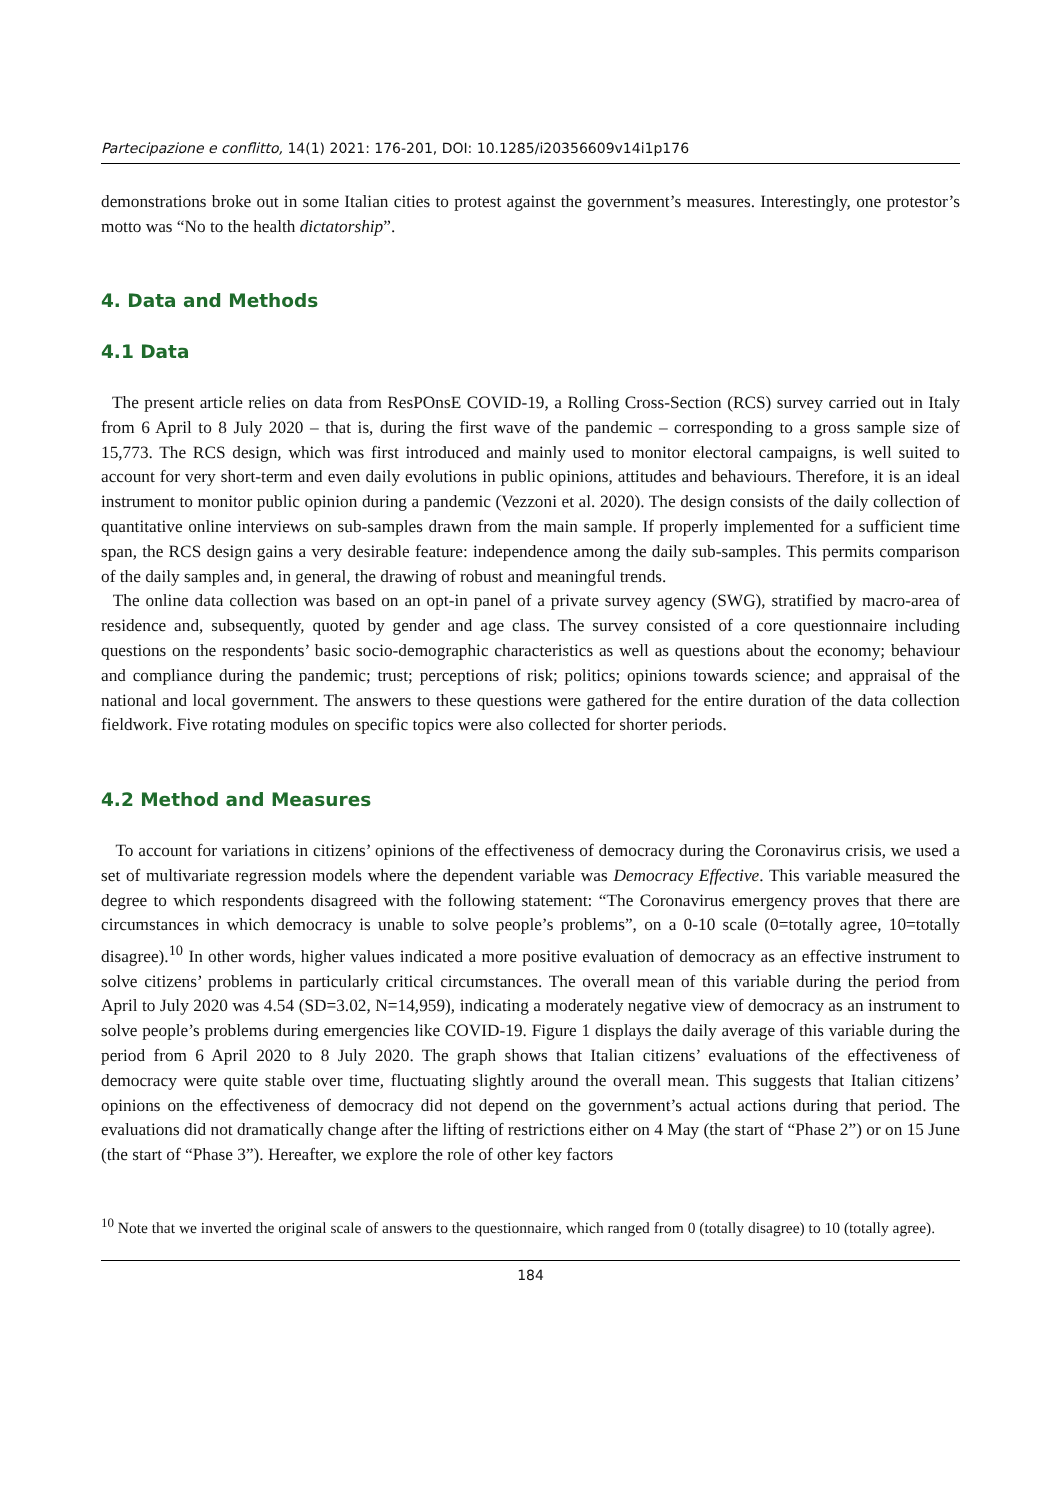Partecipazione e conflitto, 14(1) 2021: 176-201, DOI: 10.1285/i20356609v14i1p176
demonstrations broke out in some Italian cities to protest against the government’s measures. Interestingly, one protestor’s motto was “No to the health dictatorship”.
4. Data and Methods
4.1 Data
The present article relies on data from ResPOnsE COVID-19, a Rolling Cross-Section (RCS) survey carried out in Italy from 6 April to 8 July 2020 – that is, during the first wave of the pandemic – corresponding to a gross sample size of 15,773. The RCS design, which was first introduced and mainly used to monitor electoral campaigns, is well suited to account for very short-term and even daily evolutions in public opinions, attitudes and behaviours. Therefore, it is an ideal instrument to monitor public opinion during a pandemic (Vezzoni et al. 2020). The design consists of the daily collection of quantitative online interviews on sub-samples drawn from the main sample. If properly implemented for a sufficient time span, the RCS design gains a very desirable feature: independence among the daily sub-samples. This permits comparison of the daily samples and, in general, the drawing of robust and meaningful trends.
The online data collection was based on an opt-in panel of a private survey agency (SWG), stratified by macro-area of residence and, subsequently, quoted by gender and age class. The survey consisted of a core questionnaire including questions on the respondents’ basic socio-demographic characteristics as well as questions about the economy; behaviour and compliance during the pandemic; trust; perceptions of risk; politics; opinions towards science; and appraisal of the national and local government. The answers to these questions were gathered for the entire duration of the data collection fieldwork. Five rotating modules on specific topics were also collected for shorter periods.
4.2 Method and Measures
To account for variations in citizens’ opinions of the effectiveness of democracy during the Coronavirus crisis, we used a set of multivariate regression models where the dependent variable was Democracy Effective. This variable measured the degree to which respondents disagreed with the following statement: “The Coronavirus emergency proves that there are circumstances in which democracy is unable to solve people’s problems”, on a 0-10 scale (0=totally agree, 10=totally disagree).<sup>10</sup> In other words, higher values indicated a more positive evaluation of democracy as an effective instrument to solve citizens’ problems in particularly critical circumstances. The overall mean of this variable during the period from April to July 2020 was 4.54 (SD=3.02, N=14,959), indicating a moderately negative view of democracy as an instrument to solve people’s problems during emergencies like COVID-19. Figure 1 displays the daily average of this variable during the period from 6 April 2020 to 8 July 2020. The graph shows that Italian citizens’ evaluations of the effectiveness of democracy were quite stable over time, fluctuating slightly around the overall mean. This suggests that Italian citizens’ opinions on the effectiveness of democracy did not depend on the government’s actual actions during that period. The evaluations did not dramatically change after the lifting of restrictions either on 4 May (the start of “Phase 2”) or on 15 June (the start of “Phase 3”). Hereafter, we explore the role of other key factors
<sup>10</sup> Note that we inverted the original scale of answers to the questionnaire, which ranged from 0 (totally disagree) to 10 (totally agree).
184